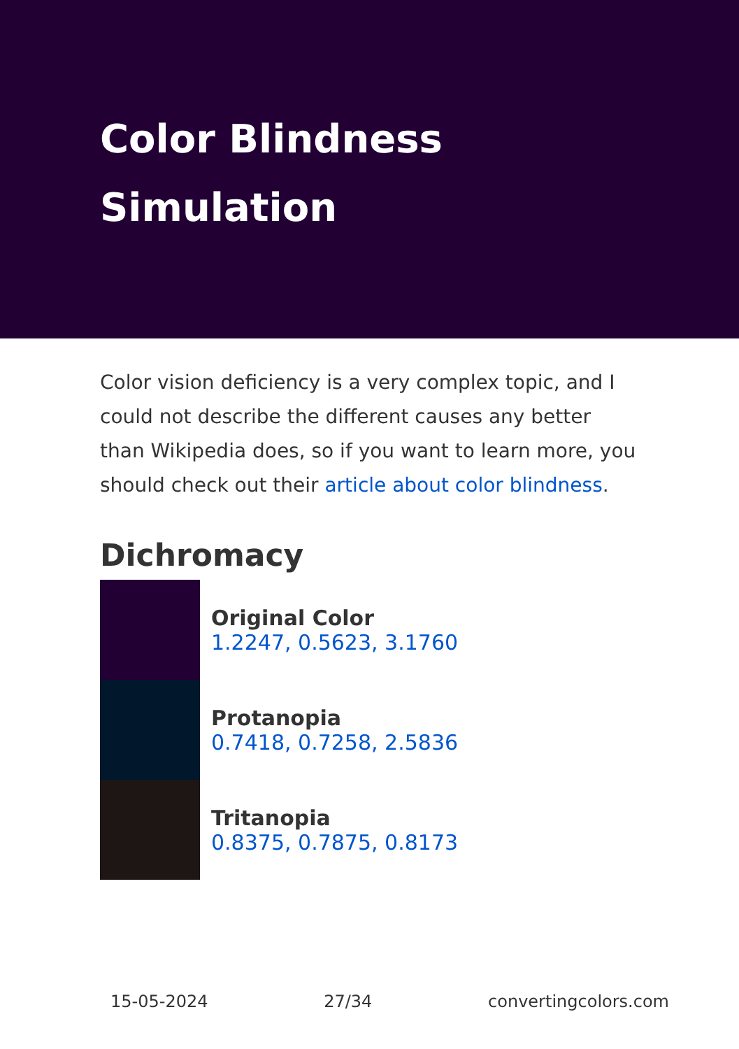Color Blindness Simulation
Color vision deficiency is a very complex topic, and I could not describe the different causes any better than Wikipedia does, so if you want to learn more, you should check out their article about color blindness.
Dichromacy
Original Color
1.2247, 0.5623, 3.1760
Protanopia
0.7418, 0.7258, 2.5836
Tritanopia
0.8375, 0.7875, 0.8173
15-05-2024 27/34 convertingcolors.com